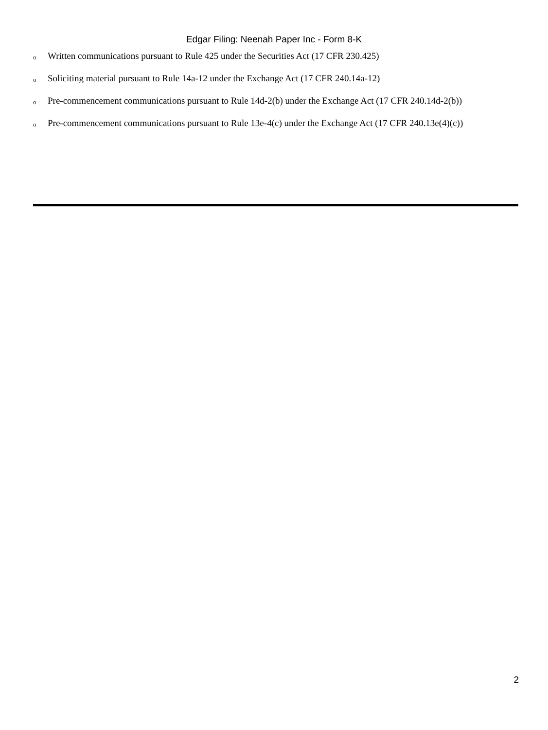Edgar Filing: Neenah Paper Inc - Form 8-K
o Written communications pursuant to Rule 425 under the Securities Act (17 CFR 230.425)
o Soliciting material pursuant to Rule 14a-12 under the Exchange Act (17 CFR 240.14a-12)
o Pre-commencement communications pursuant to Rule 14d-2(b) under the Exchange Act (17 CFR 240.14d-2(b))
o Pre-commencement communications pursuant to Rule 13e-4(c) under the Exchange Act (17 CFR 240.13e(4)(c))
2